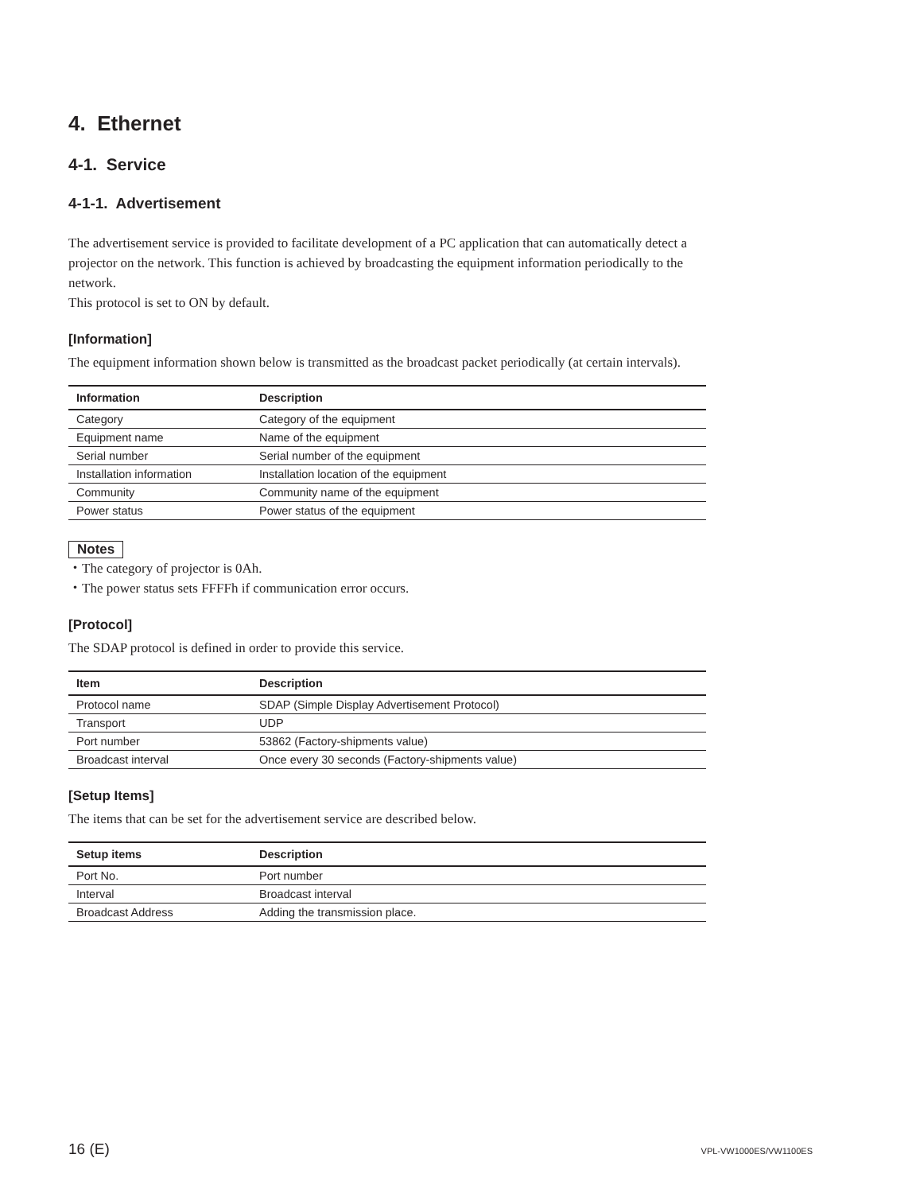4. Ethernet
4-1. Service
4-1-1. Advertisement
The advertisement service is provided to facilitate development of a PC application that can automatically detect a projector on the network. This function is achieved by broadcasting the equipment information periodically to the network.
This protocol is set to ON by default.
[Information]
The equipment information shown below is transmitted as the broadcast packet periodically (at certain intervals).
| Information | Description |
| --- | --- |
| Category | Category of the equipment |
| Equipment name | Name of the equipment |
| Serial number | Serial number of the equipment |
| Installation information | Installation location of the equipment |
| Community | Community name of the equipment |
| Power status | Power status of the equipment |
Notes
・The category of projector is 0Ah.
・The power status sets FFFFh if communication error occurs.
[Protocol]
The SDAP protocol is defined in order to provide this service.
| Item | Description |
| --- | --- |
| Protocol name | SDAP (Simple Display Advertisement Protocol) |
| Transport | UDP |
| Port number | 53862 (Factory-shipments value) |
| Broadcast interval | Once every 30 seconds (Factory-shipments value) |
[Setup Items]
The items that can be set for the advertisement service are described below.
| Setup items | Description |
| --- | --- |
| Port No. | Port number |
| Interval | Broadcast interval |
| Broadcast Address | Adding the transmission place. |
16 (E) VPL-VW1000ES/VW1100ES